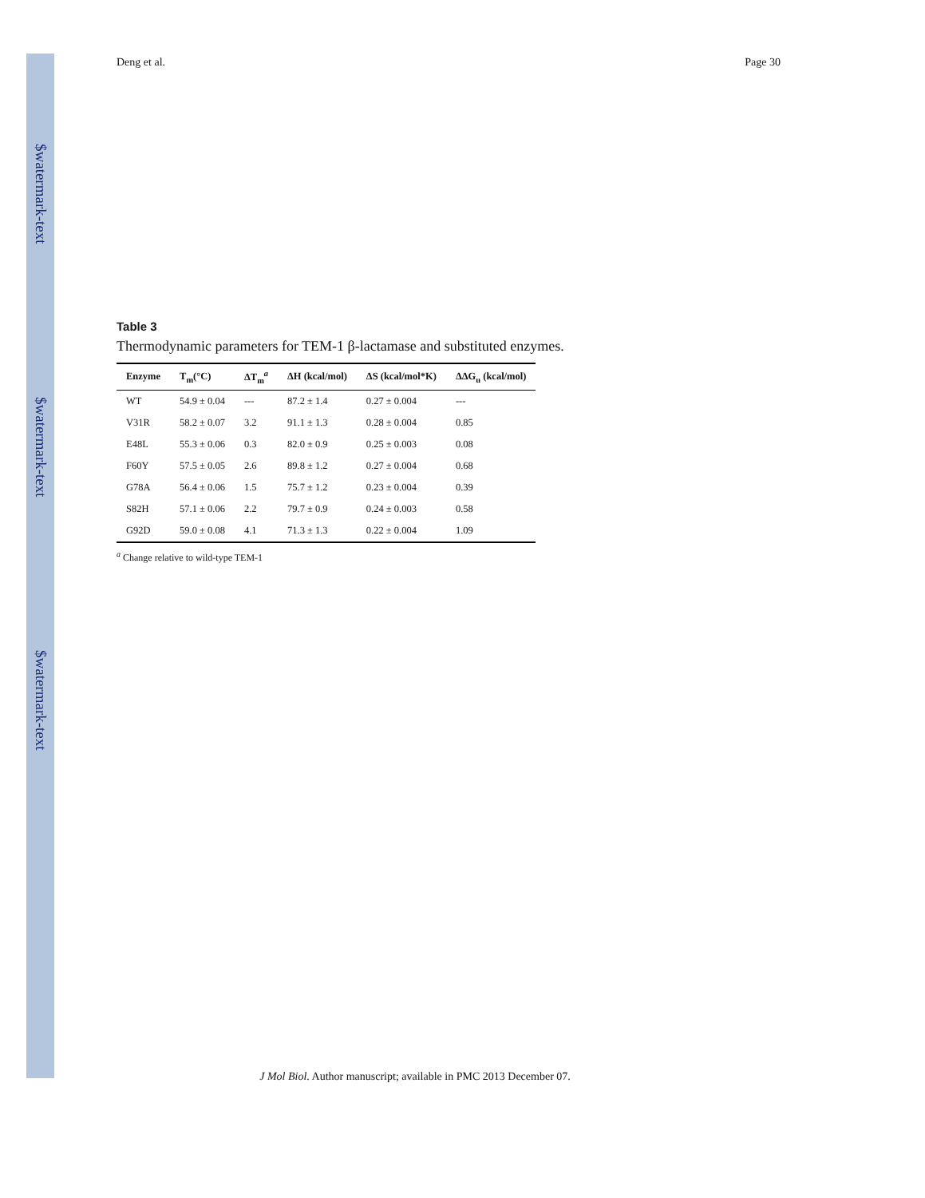$watermark-text
$watermark-text
$watermark-text
Deng et al. Page 30
Table 3
Thermodynamic parameters for TEM-1 β-lactamase and substituted enzymes.
| Enzyme | T<sub>m</sub>(°C) | ΔT<sub>m</sub><sup>a</sup> | ΔH (kcal/mol) | ΔS (kcal/mol*K) | ΔΔG<sub>u</sub> (kcal/mol) |
| --- | --- | --- | --- | --- | --- |
| WT | 54.9 ± 0.04 | --- | 87.2 ± 1.4 | 0.27 ± 0.004 | --- |
| V31R | 58.2 ± 0.07 | 3.2 | 91.1 ± 1.3 | 0.28 ± 0.004 | 0.85 |
| E48L | 55.3 ± 0.06 | 0.3 | 82.0 ± 0.9 | 0.25 ± 0.003 | 0.08 |
| F60Y | 57.5 ± 0.05 | 2.6 | 89.8 ± 1.2 | 0.27 ± 0.004 | 0.68 |
| G78A | 56.4 ± 0.06 | 1.5 | 75.7 ± 1.2 | 0.23 ± 0.004 | 0.39 |
| S82H | 57.1 ± 0.06 | 2.2 | 79.7 ± 0.9 | 0.24 ± 0.003 | 0.58 |
| G92D | 59.0 ± 0.08 | 4.1 | 71.3 ± 1.3 | 0.22 ± 0.004 | 1.09 |
<sup>a</sup> Change relative to wild-type TEM-1
J Mol Biol. Author manuscript; available in PMC 2013 December 07.